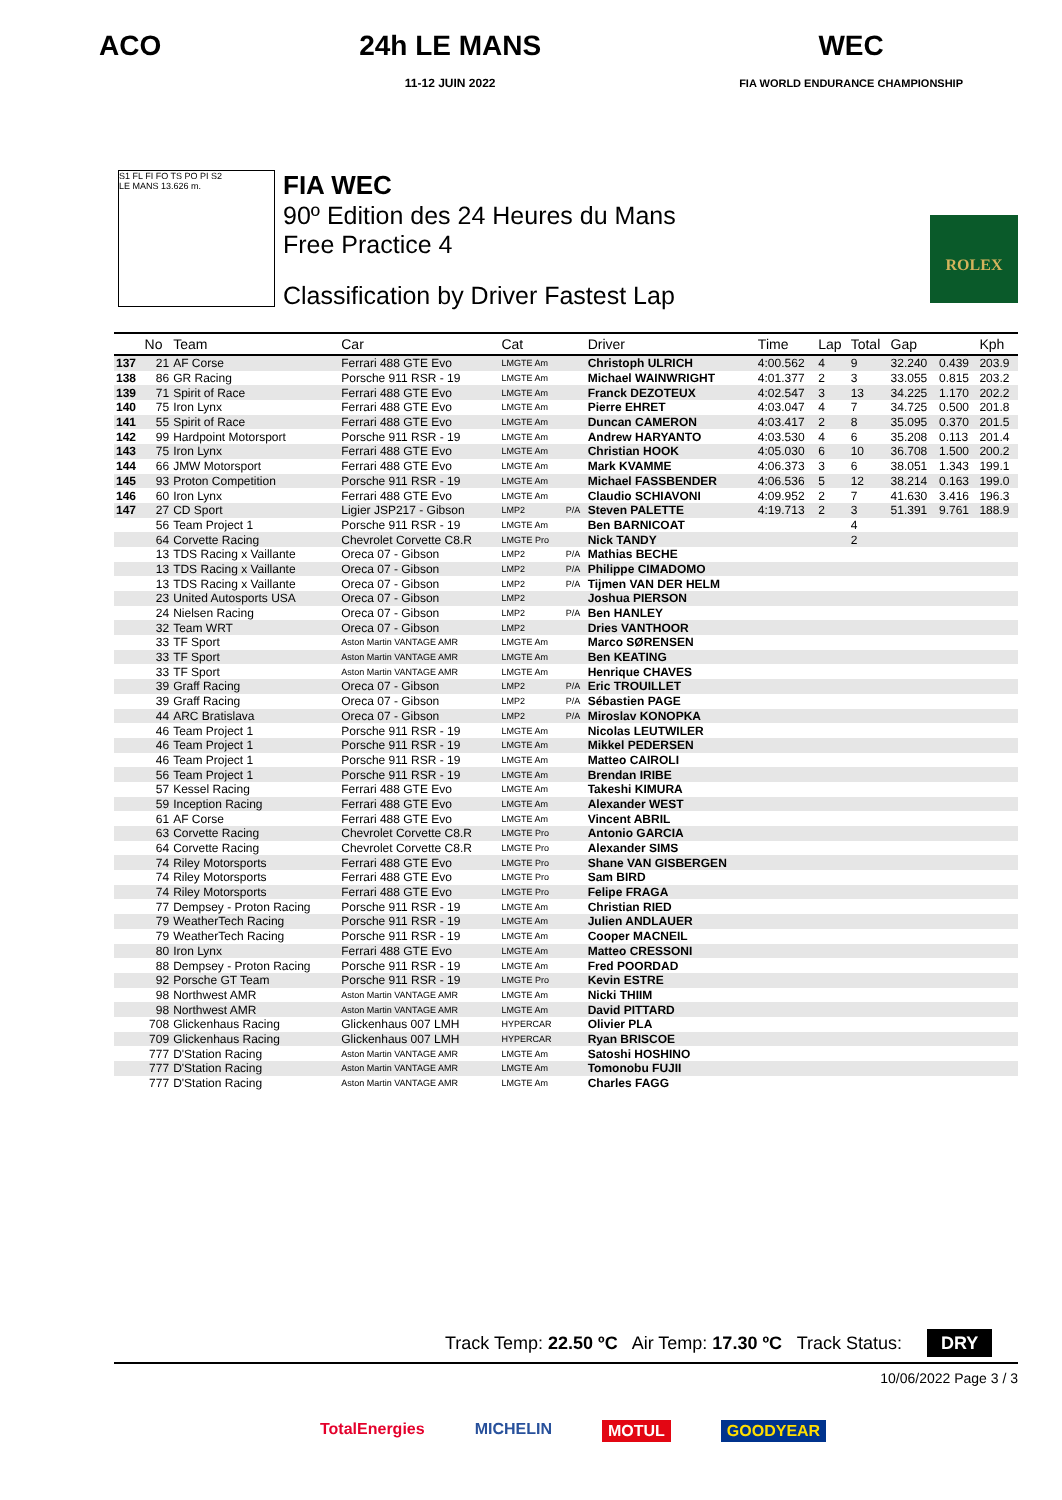ACO 24h LE MANS
11-12 JUIN 2022
WEC
FIA WORLD ENDURANCE CHAMPIONSHIP
S1 FL FI FO TS PO PI S2
LE MANS 13.626 m.
FIA WEC
90º Edition des 24 Heures du Mans
Free Practice 4
Classification by Driver Fastest Lap
ROLEX
| | No | Team | Car | Cat | | Driver | Time | Lap | Total | Gap | | Kph |
| --- | --- | --- | --- | --- | --- | --- | --- | --- | --- | --- | --- | --- |
| 137 | 21 | AF Corse | Ferrari 488 GTE Evo | LMGTE Am | | Christoph ULRICH | 4:00.562 | 4 | 9 | 32.240 | 0.439 | 203.9 |
| 138 | 86 | GR Racing | Porsche 911 RSR - 19 | LMGTE Am | | Michael WAINWRIGHT | 4:01.377 | 2 | 3 | 33.055 | 0.815 | 203.2 |
| 139 | 71 | Spirit of Race | Ferrari 488 GTE Evo | LMGTE Am | | Franck DEZOTEUX | 4:02.547 | 3 | 13 | 34.225 | 1.170 | 202.2 |
| 140 | 75 | Iron Lynx | Ferrari 488 GTE Evo | LMGTE Am | | Pierre EHRET | 4:03.047 | 4 | 7 | 34.725 | 0.500 | 201.8 |
| 141 | 55 | Spirit of Race | Ferrari 488 GTE Evo | LMGTE Am | | Duncan CAMERON | 4:03.417 | 2 | 8 | 35.095 | 0.370 | 201.5 |
| 142 | 99 | Hardpoint Motorsport | Porsche 911 RSR - 19 | LMGTE Am | | Andrew HARYANTO | 4:03.530 | 4 | 6 | 35.208 | 0.113 | 201.4 |
| 143 | 75 | Iron Lynx | Ferrari 488 GTE Evo | LMGTE Am | | Christian HOOK | 4:05.030 | 6 | 10 | 36.708 | 1.500 | 200.2 |
| 144 | 66 | JMW Motorsport | Ferrari 488 GTE Evo | LMGTE Am | | Mark KVAMME | 4:06.373 | 3 | 6 | 38.051 | 1.343 | 199.1 |
| 145 | 93 | Proton Competition | Porsche 911 RSR - 19 | LMGTE Am | | Michael FASSBENDER | 4:06.536 | 5 | 12 | 38.214 | 0.163 | 199.0 |
| 146 | 60 | Iron Lynx | Ferrari 488 GTE Evo | LMGTE Am | | Claudio SCHIAVONI | 4:09.952 | 2 | 7 | 41.630 | 3.416 | 196.3 |
| 147 | 27 | CD Sport | Ligier JSP217 - Gibson | LMP2 | P/A | Steven PALETTE | 4:19.713 | 2 | 3 | 51.391 | 9.761 | 188.9 |
| | 56 | Team Project 1 | Porsche 911 RSR - 19 | LMGTE Am | | Ben BARNICOAT | | | 4 | | | |
| | 64 | Corvette Racing | Chevrolet Corvette C8.R | LMGTE Pro | | Nick TANDY | | | 2 | | | |
| | 13 | TDS Racing x Vaillante | Oreca 07 - Gibson | LMP2 | P/A | Mathias BECHE | | | | | | |
| | 13 | TDS Racing x Vaillante | Oreca 07 - Gibson | LMP2 | P/A | Philippe CIMADOMO | | | | | | |
| | 13 | TDS Racing x Vaillante | Oreca 07 - Gibson | LMP2 | P/A | Tijmen VAN DER HELM | | | | | | |
| | 23 | United Autosports USA | Oreca 07 - Gibson | LMP2 | | Joshua PIERSON | | | | | | |
| | 24 | Nielsen Racing | Oreca 07 - Gibson | LMP2 | P/A | Ben HANLEY | | | | | | |
| | 32 | Team WRT | Oreca 07 - Gibson | LMP2 | | Dries VANTHOOR | | | | | | |
| | 33 | TF Sport | Aston Martin VANTAGE AMR | LMGTE Am | | Marco SØRENSEN | | | | | | |
| | 33 | TF Sport | Aston Martin VANTAGE AMR | LMGTE Am | | Ben KEATING | | | | | | |
| | 33 | TF Sport | Aston Martin VANTAGE AMR | LMGTE Am | | Henrique CHAVES | | | | | | |
| | 39 | Graff Racing | Oreca 07 - Gibson | LMP2 | P/A | Eric TROUILLET | | | | | | |
| | 39 | Graff Racing | Oreca 07 - Gibson | LMP2 | P/A | Sébastien PAGE | | | | | | |
| | 44 | ARC Bratislava | Oreca 07 - Gibson | LMP2 | P/A | Miroslav KONOPKA | | | | | | |
| | 46 | Team Project 1 | Porsche 911 RSR - 19 | LMGTE Am | | Nicolas LEUTWILER | | | | | | |
| | 46 | Team Project 1 | Porsche 911 RSR - 19 | LMGTE Am | | Mikkel PEDERSEN | | | | | | |
| | 46 | Team Project 1 | Porsche 911 RSR - 19 | LMGTE Am | | Matteo CAIROLI | | | | | | |
| | 56 | Team Project 1 | Porsche 911 RSR - 19 | LMGTE Am | | Brendan IRIBE | | | | | | |
| | 57 | Kessel Racing | Ferrari 488 GTE Evo | LMGTE Am | | Takeshi KIMURA | | | | | | |
| | 59 | Inception Racing | Ferrari 488 GTE Evo | LMGTE Am | | Alexander WEST | | | | | | |
| | 61 | AF Corse | Ferrari 488 GTE Evo | LMGTE Am | | Vincent ABRIL | | | | | | |
| | 63 | Corvette Racing | Chevrolet Corvette C8.R | LMGTE Pro | | Antonio GARCIA | | | | | | |
| | 64 | Corvette Racing | Chevrolet Corvette C8.R | LMGTE Pro | | Alexander SIMS | | | | | | |
| | 74 | Riley Motorsports | Ferrari 488 GTE Evo | LMGTE Pro | | Shane VAN GISBERGEN | | | | | | |
| | 74 | Riley Motorsports | Ferrari 488 GTE Evo | LMGTE Pro | | Sam BIRD | | | | | | |
| | 74 | Riley Motorsports | Ferrari 488 GTE Evo | LMGTE Pro | | Felipe FRAGA | | | | | | |
| | 77 | Dempsey - Proton Racing | Porsche 911 RSR - 19 | LMGTE Am | | Christian RIED | | | | | | |
| | 79 | WeatherTech Racing | Porsche 911 RSR - 19 | LMGTE Am | | Julien ANDLAUER | | | | | | |
| | 79 | WeatherTech Racing | Porsche 911 RSR - 19 | LMGTE Am | | Cooper MACNEIL | | | | | | |
| | 80 | Iron Lynx | Ferrari 488 GTE Evo | LMGTE Am | | Matteo CRESSONI | | | | | | |
| | 88 | Dempsey - Proton Racing | Porsche 911 RSR - 19 | LMGTE Am | | Fred POORDAD | | | | | | |
| | 92 | Porsche GT Team | Porsche 911 RSR - 19 | LMGTE Pro | | Kevin ESTRE | | | | | | |
| | 98 | Northwest AMR | Aston Martin VANTAGE AMR | LMGTE Am | | Nicki THIIM | | | | | | |
| | 98 | Northwest AMR | Aston Martin VANTAGE AMR | LMGTE Am | | David PITTARD | | | | | | |
| | 708 | Glickenhaus Racing | Glickenhaus 007 LMH | HYPERCAR | | Olivier PLA | | | | | | |
| | 709 | Glickenhaus Racing | Glickenhaus 007 LMH | HYPERCAR | | Ryan BRISCOE | | | | | | |
| | 777 | D'Station Racing | Aston Martin VANTAGE AMR | LMGTE Am | | Satoshi HOSHINO | | | | | | |
| | 777 | D'Station Racing | Aston Martin VANTAGE AMR | LMGTE Am | | Tomonobu FUJII | | | | | | |
| | 777 | D'Station Racing | Aston Martin VANTAGE AMR | LMGTE Am | | Charles FAGG | | | | | | |
Track Temp: 22.50 ºC Air Temp: 17.30 ºC Track Status: DRY
10/06/2022 Page 3 / 3
TotalEnergies MICHELIN MOTUL GOODYEAR